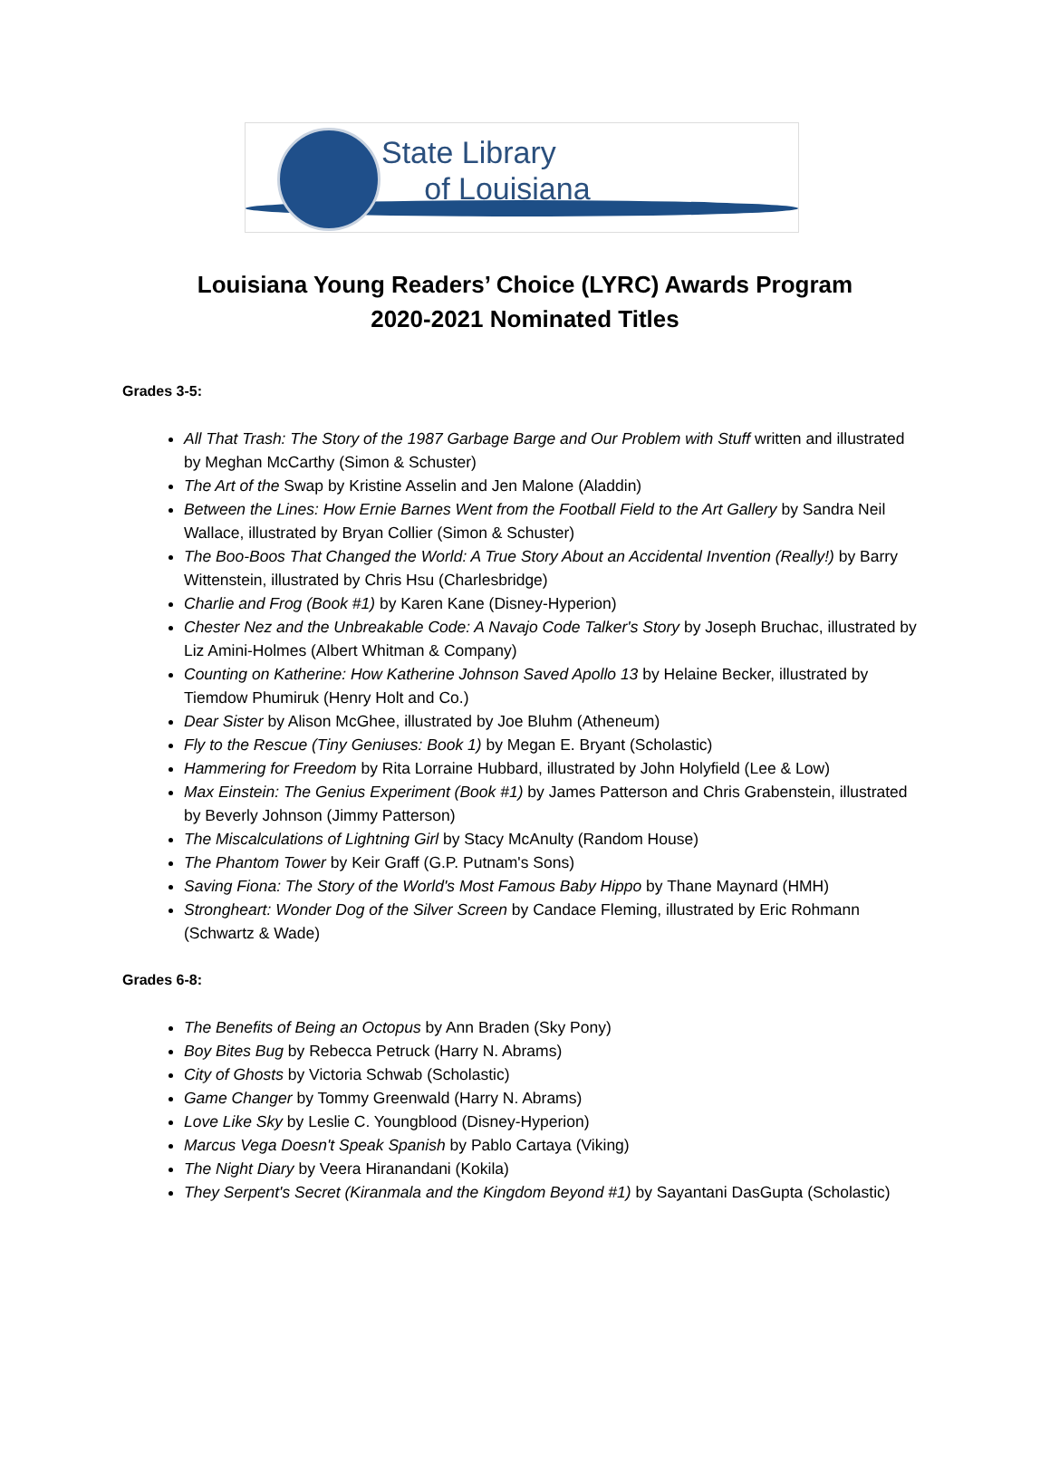State Library
of Louisiana
Louisiana Young Readers’ Choice (LYRC) Awards Program
2020-2021 Nominated Titles
Grades 3-5:
All That Trash: The Story of the 1987 Garbage Barge and Our Problem with Stuff written and illustrated by Meghan McCarthy (Simon & Schuster)
The Art of the Swap by Kristine Asselin and Jen Malone (Aladdin)
Between the Lines: How Ernie Barnes Went from the Football Field to the Art Gallery by Sandra Neil Wallace, illustrated by Bryan Collier (Simon & Schuster)
The Boo-Boos That Changed the World: A True Story About an Accidental Invention (Really!) by Barry Wittenstein, illustrated by Chris Hsu (Charlesbridge)
Charlie and Frog (Book #1) by Karen Kane (Disney-Hyperion)
Chester Nez and the Unbreakable Code: A Navajo Code Talker's Story by Joseph Bruchac, illustrated by Liz Amini-Holmes (Albert Whitman & Company)
Counting on Katherine: How Katherine Johnson Saved Apollo 13 by Helaine Becker, illustrated by Tiemdow Phumiruk (Henry Holt and Co.)
Dear Sister by Alison McGhee, illustrated by Joe Bluhm (Atheneum)
Fly to the Rescue (Tiny Geniuses: Book 1) by Megan E. Bryant (Scholastic)
Hammering for Freedom by Rita Lorraine Hubbard, illustrated by John Holyfield (Lee & Low)
Max Einstein: The Genius Experiment (Book #1) by James Patterson and Chris Grabenstein, illustrated by Beverly Johnson (Jimmy Patterson)
The Miscalculations of Lightning Girl by Stacy McAnulty (Random House)
The Phantom Tower by Keir Graff (G.P. Putnam's Sons)
Saving Fiona: The Story of the World's Most Famous Baby Hippo by Thane Maynard (HMH)
Strongheart: Wonder Dog of the Silver Screen by Candace Fleming, illustrated by Eric Rohmann (Schwartz & Wade)
Grades 6-8:
The Benefits of Being an Octopus by Ann Braden (Sky Pony)
Boy Bites Bug by Rebecca Petruck (Harry N. Abrams)
City of Ghosts by Victoria Schwab (Scholastic)
Game Changer by Tommy Greenwald (Harry N. Abrams)
Love Like Sky by Leslie C. Youngblood (Disney-Hyperion)
Marcus Vega Doesn't Speak Spanish by Pablo Cartaya (Viking)
The Night Diary by Veera Hiranandani (Kokila)
They Serpent's Secret (Kiranmala and the Kingdom Beyond #1) by Sayantani DasGupta (Scholastic)